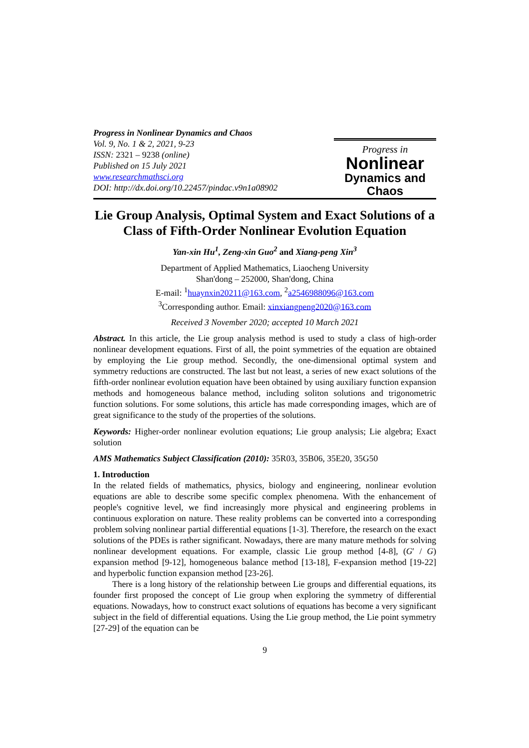Progress in Nonlinear Dynamics and Chaos
Vol. 9, No. 1 & 2, 2021, 9-23
ISSN: 2321 – 9238 (online)
Published on 15 July 2021
www.researchmathsci.org
DOI: http://dx.doi.org/10.22457/pindac.v9n1a08902
Progress in
Nonlinear
Dynamics and Chaos
Lie Group Analysis, Optimal System and Exact Solutions of a Class of Fifth-Order Nonlinear Evolution Equation
Yan-xin Hu<sup>1</sup>, Zeng-xin Guo<sup>2</sup> and Xiang-peng Xin<sup>3</sup>
Department of Applied Mathematics, Liaocheng University
Shan'dong – 252000, Shan'dong, China
E-mail: <sup>1</sup>huaynxin20211@163.com, <sup>2</sup>a2546988096@163.com
<sup>3</sup> Corresponding author. Email: xinxiangpeng2020@163.com
Received 3 November 2020; accepted 10 March 2021
Abstract. In this article, the Lie group analysis method is used to study a class of high-order nonlinear development equations. First of all, the point symmetries of the equation are obtained by employing the Lie group method. Secondly, the one-dimensional optimal system and symmetry reductions are constructed. The last but not least, a series of new exact solutions of the fifth-order nonlinear evolution equation have been obtained by using auxiliary function expansion methods and homogeneous balance method, including soliton solutions and trigonometric function solutions. For some solutions, this article has made corresponding images, which are of great significance to the study of the properties of the solutions.
Keywords: Higher-order nonlinear evolution equations; Lie group analysis; Lie algebra; Exact solution
AMS Mathematics Subject Classification (2010): 35R03, 35B06, 35E20, 35G50
1. Introduction
In the related fields of mathematics, physics, biology and engineering, nonlinear evolution equations are able to describe some specific complex phenomena. With the enhancement of people's cognitive level, we find increasingly more physical and engineering problems in continuous exploration on nature. These reality problems can be converted into a corresponding problem solving nonlinear partial differential equations [1-3]. Therefore, the research on the exact solutions of the PDEs is rather significant. Nowadays, there are many mature methods for solving nonlinear development equations. For example, classic Lie group method [4-8], (G′ / G) expansion method [9-12], homogeneous balance method [13-18], F-expansion method [19-22] and hyperbolic function expansion method [23-26].
There is a long history of the relationship between Lie groups and differential equations, its founder first proposed the concept of Lie group when exploring the symmetry of differential equations. Nowadays, how to construct exact solutions of equations has become a very significant subject in the field of differential equations. Using the Lie group method, the Lie point symmetry [27-29] of the equation can be
9